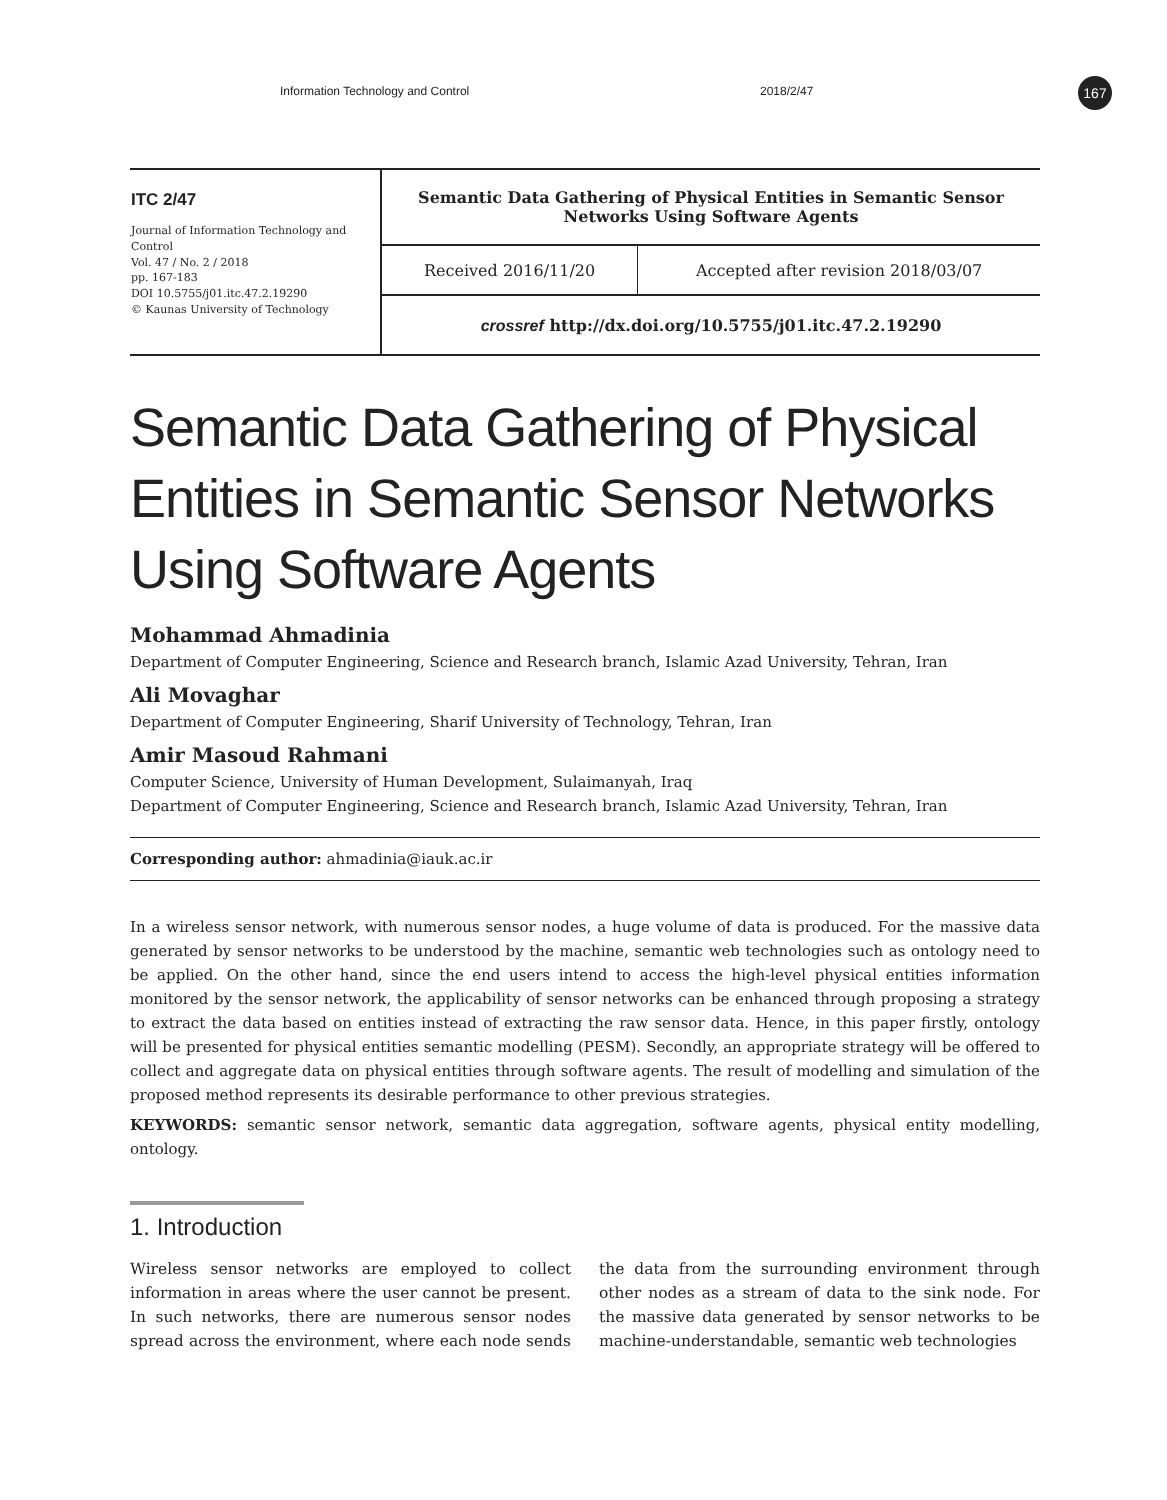167
Information Technology and Control 2018/2/47
| ITC 2/47 Journal of Information Technology and Control Vol. 47 / No. 2 / 2018 pp. 167-183 DOI 10.5755/j01.itc.47.2.19290 © Kaunas University of Technology | Semantic Data Gathering of Physical Entities in Semantic Sensor Networks Using Software Agents | |
| | Received 2016/11/20 | Accepted after revision 2018/03/07 |
| | crossref http://dx.doi.org/10.5755/j01.itc.47.2.19290 | |
Semantic Data Gathering of Physical Entities in Semantic Sensor Networks Using Software Agents
Mohammad Ahmadinia
Department of Computer Engineering, Science and Research branch, Islamic Azad University, Tehran, Iran
Ali Movaghar
Department of Computer Engineering, Sharif University of Technology, Tehran, Iran
Amir Masoud Rahmani
Computer Science, University of Human Development, Sulaimanyah, Iraq
Department of Computer Engineering, Science and Research branch, Islamic Azad University, Tehran, Iran
Corresponding author: ahmadinia@iauk.ac.ir
In a wireless sensor network, with numerous sensor nodes, a huge volume of data is produced. For the massive data generated by sensor networks to be understood by the machine, semantic web technologies such as ontology need to be applied. On the other hand, since the end users intend to access the high-level physical entities information monitored by the sensor network, the applicability of sensor networks can be enhanced through proposing a strategy to extract the data based on entities instead of extracting the raw sensor data. Hence, in this paper firstly, ontology will be presented for physical entities semantic modelling (PESM). Secondly, an appropriate strategy will be offered to collect and aggregate data on physical entities through software agents. The result of modelling and simulation of the proposed method represents its desirable performance to other previous strategies.
KEYWORDS: semantic sensor network, semantic data aggregation, software agents, physical entity modelling, ontology.
1. Introduction
Wireless sensor networks are employed to collect information in areas where the user cannot be present. In such networks, there are numerous sensor nodes spread across the environment, where each node sends the data from the surrounding environment through other nodes as a stream of data to the sink node. For the massive data generated by sensor networks to be machine-understandable, semantic web technologies